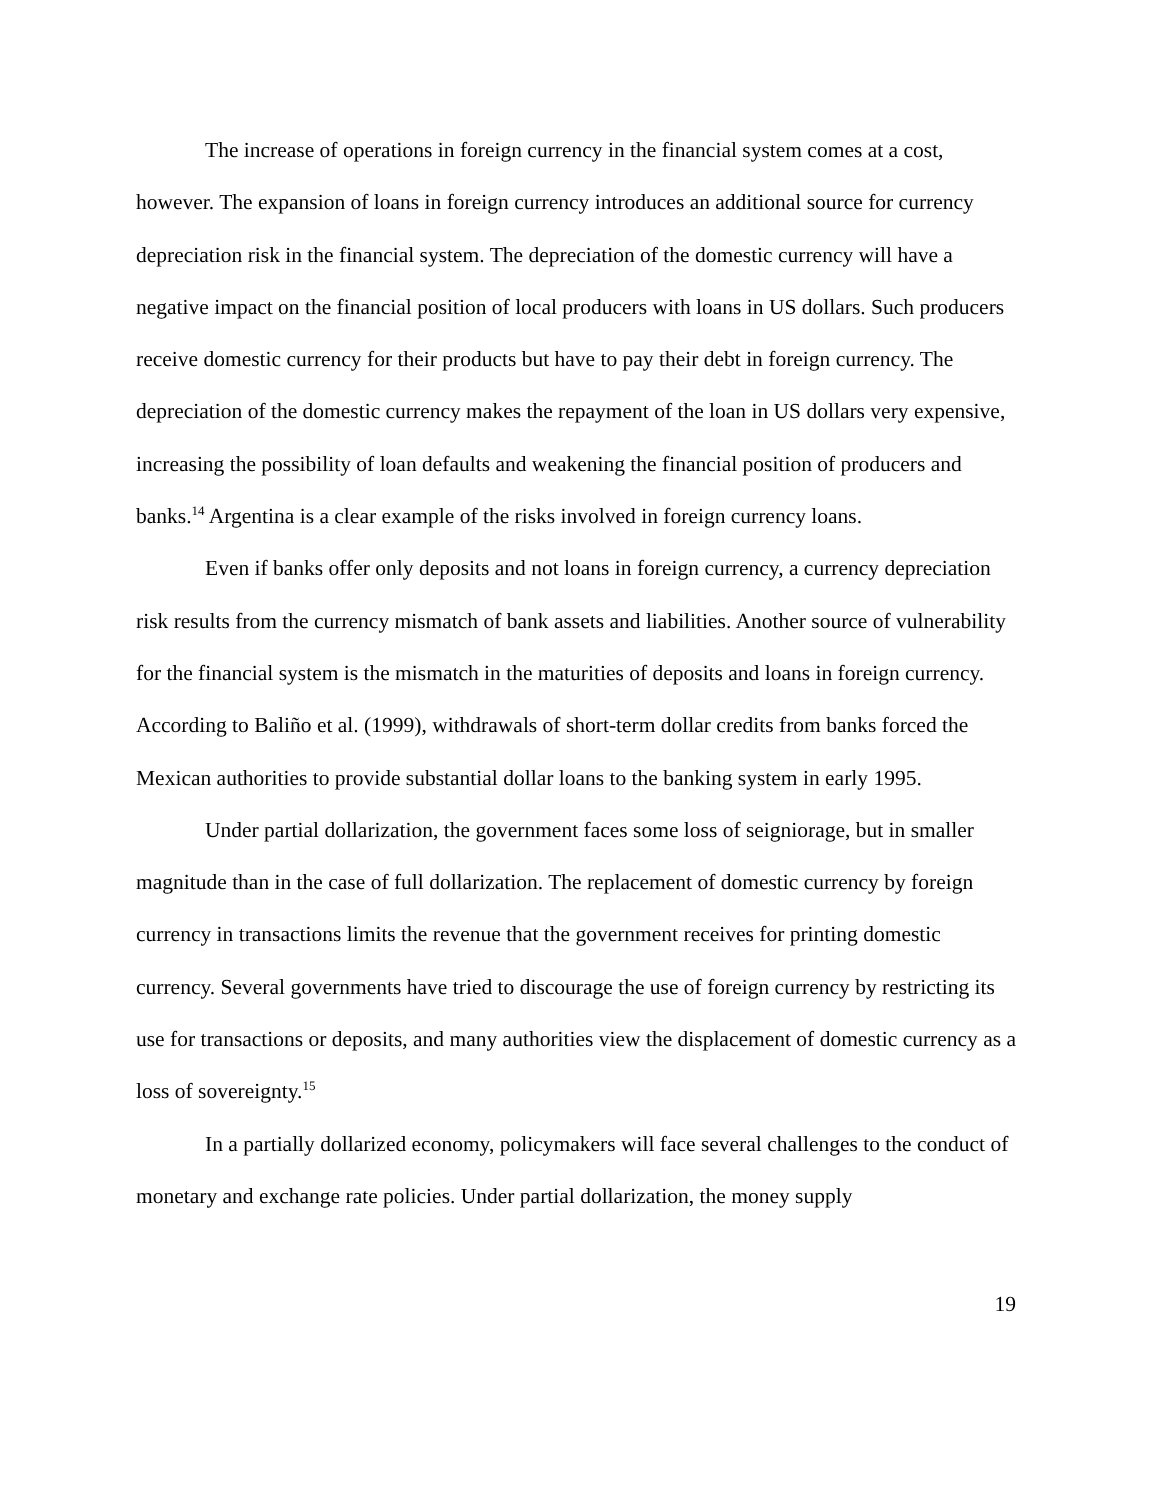The increase of operations in foreign currency in the financial system comes at a cost, however. The expansion of loans in foreign currency introduces an additional source for currency depreciation risk in the financial system. The depreciation of the domestic currency will have a negative impact on the financial position of local producers with loans in US dollars. Such producers receive domestic currency for their products but have to pay their debt in foreign currency. The depreciation of the domestic currency makes the repayment of the loan in US dollars very expensive, increasing the possibility of loan defaults and weakening the financial position of producers and banks.<sup>14</sup> Argentina is a clear example of the risks involved in foreign currency loans.
Even if banks offer only deposits and not loans in foreign currency, a currency depreciation risk results from the currency mismatch of bank assets and liabilities. Another source of vulnerability for the financial system is the mismatch in the maturities of deposits and loans in foreign currency. According to Baliño et al. (1999), withdrawals of short-term dollar credits from banks forced the Mexican authorities to provide substantial dollar loans to the banking system in early 1995.
Under partial dollarization, the government faces some loss of seigniorage, but in smaller magnitude than in the case of full dollarization. The replacement of domestic currency by foreign currency in transactions limits the revenue that the government receives for printing domestic currency. Several governments have tried to discourage the use of foreign currency by restricting its use for transactions or deposits, and many authorities view the displacement of domestic currency as a loss of sovereignty.<sup>15</sup>
In a partially dollarized economy, policymakers will face several challenges to the conduct of monetary and exchange rate policies. Under partial dollarization, the money supply
19